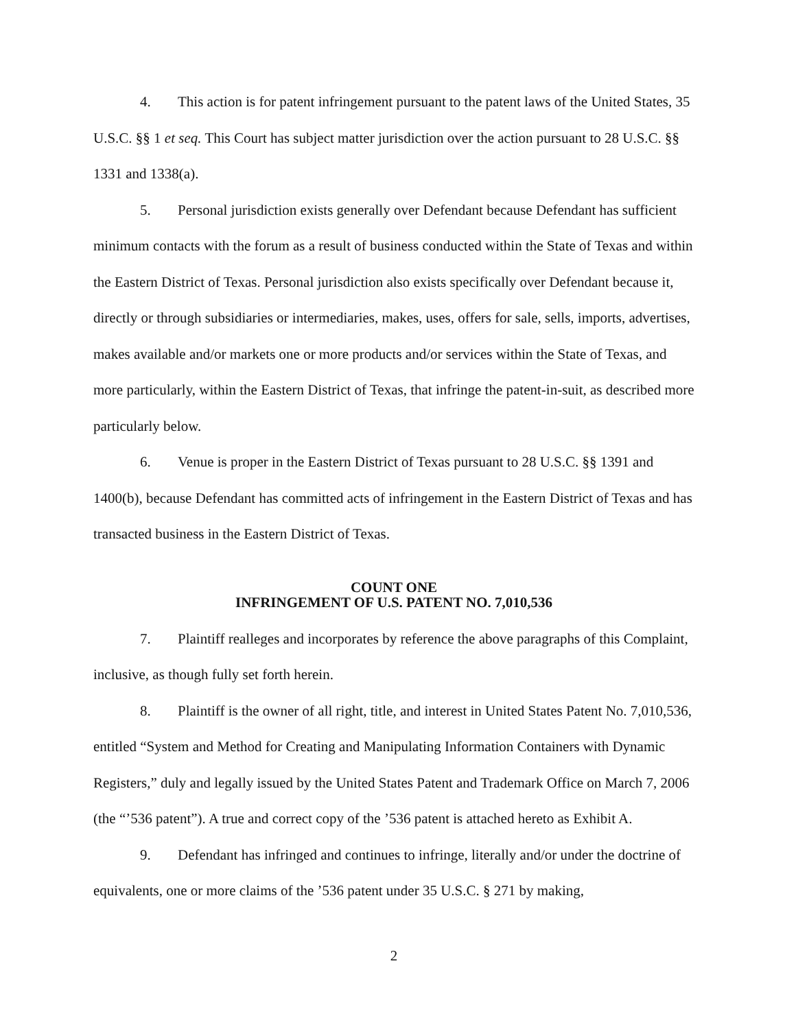4. This action is for patent infringement pursuant to the patent laws of the United States, 35 U.S.C. §§ 1 et seq. This Court has subject matter jurisdiction over the action pursuant to 28 U.S.C. §§ 1331 and 1338(a).
5. Personal jurisdiction exists generally over Defendant because Defendant has sufficient minimum contacts with the forum as a result of business conducted within the State of Texas and within the Eastern District of Texas. Personal jurisdiction also exists specifically over Defendant because it, directly or through subsidiaries or intermediaries, makes, uses, offers for sale, sells, imports, advertises, makes available and/or markets one or more products and/or services within the State of Texas, and more particularly, within the Eastern District of Texas, that infringe the patent-in-suit, as described more particularly below.
6. Venue is proper in the Eastern District of Texas pursuant to 28 U.S.C. §§ 1391 and 1400(b), because Defendant has committed acts of infringement in the Eastern District of Texas and has transacted business in the Eastern District of Texas.
COUNT ONE
INFRINGEMENT OF U.S. PATENT NO. 7,010,536
7. Plaintiff realleges and incorporates by reference the above paragraphs of this Complaint, inclusive, as though fully set forth herein.
8. Plaintiff is the owner of all right, title, and interest in United States Patent No. 7,010,536, entitled “System and Method for Creating and Manipulating Information Containers with Dynamic Registers,” duly and legally issued by the United States Patent and Trademark Office on March 7, 2006 (the “’536 patent”). A true and correct copy of the ’536 patent is attached hereto as Exhibit A.
9. Defendant has infringed and continues to infringe, literally and/or under the doctrine of equivalents, one or more claims of the ’536 patent under 35 U.S.C. § 271 by making,
2